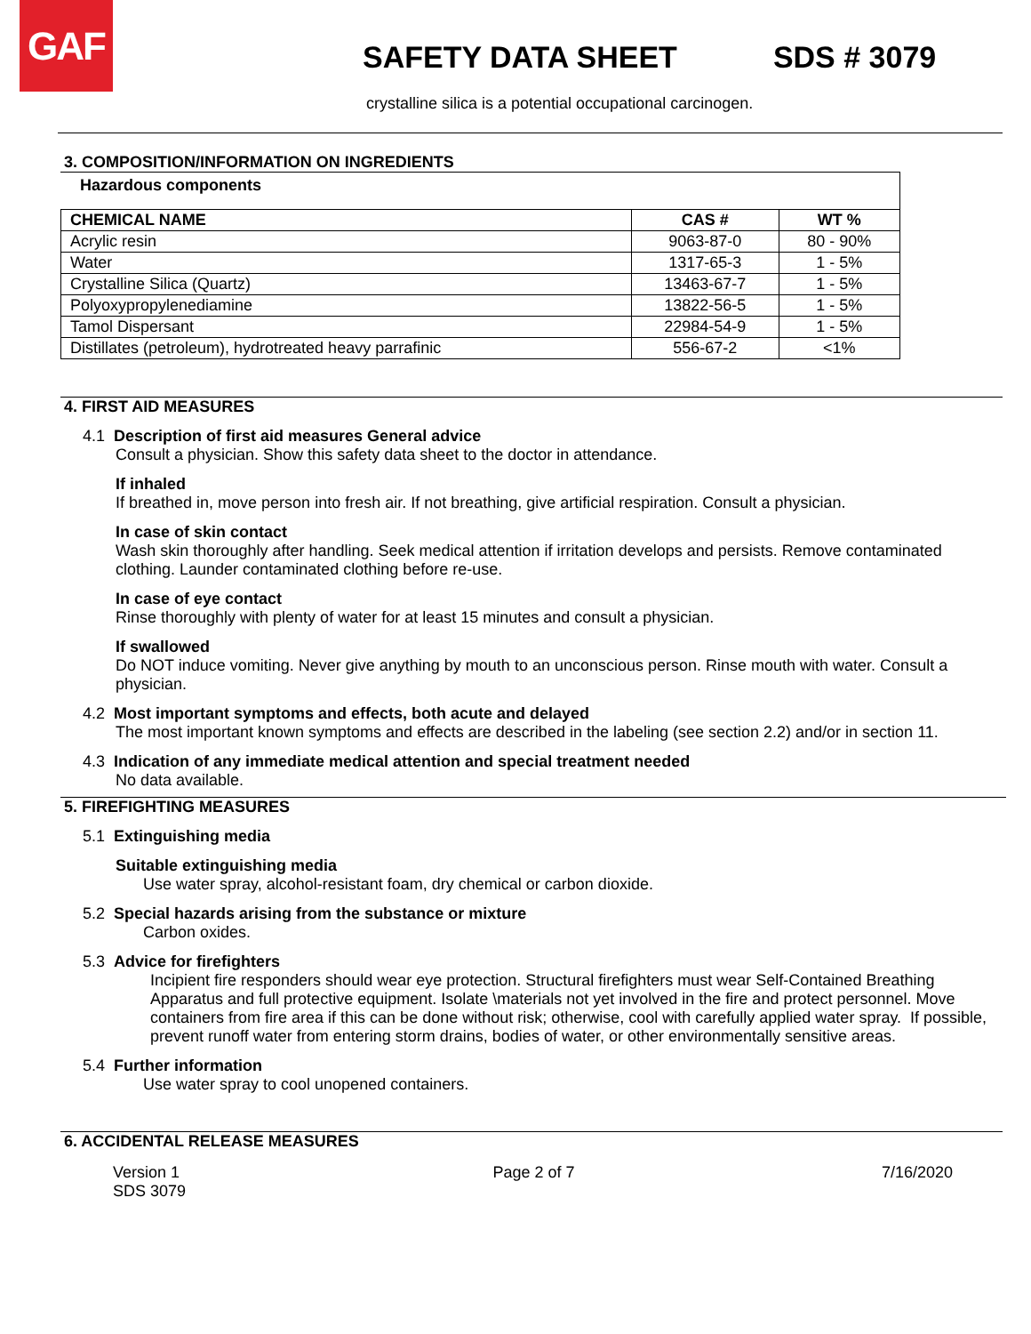GAF
SAFETY DATA SHEET SDS # 3079
crystalline silica is a potential occupational carcinogen.
3. COMPOSITION/INFORMATION ON INGREDIENTS
Hazardous components
| CHEMICAL NAME | CAS # | WT % |
| --- | --- | --- |
| Acrylic resin | 9063-87-0 | 80 - 90% |
| Water | 1317-65-3 | 1 - 5% |
| Crystalline Silica (Quartz) | 13463-67-7 | 1 - 5% |
| Polyoxypropylenediamine | 13822-56-5 | 1 - 5% |
| Tamol Dispersant | 22984-54-9 | 1 - 5% |
| Distillates (petroleum), hydrotreated heavy parrafinic | 556-67-2 | <1% |
4. FIRST AID MEASURES
4.1 Description of first aid measures General advice
Consult a physician. Show this safety data sheet to the doctor in attendance.
If inhaled
If breathed in, move person into fresh air. If not breathing, give artificial respiration. Consult a physician.
In case of skin contact
Wash skin thoroughly after handling. Seek medical attention if irritation develops and persists. Remove contaminated clothing. Launder contaminated clothing before re-use.
In case of eye contact
Rinse thoroughly with plenty of water for at least 15 minutes and consult a physician.
If swallowed
Do NOT induce vomiting. Never give anything by mouth to an unconscious person. Rinse mouth with water. Consult a physician.
4.2 Most important symptoms and effects, both acute and delayed
The most important known symptoms and effects are described in the labeling (see section 2.2) and/or in section 11.
4.3 Indication of any immediate medical attention and special treatment needed
No data available.
5. FIREFIGHTING MEASURES
5.1 Extinguishing media
Suitable extinguishing media
Use water spray, alcohol-resistant foam, dry chemical or carbon dioxide.
5.2 Special hazards arising from the substance or mixture
Carbon oxides.
5.3 Advice for firefighters
Incipient fire responders should wear eye protection. Structural firefighters must wear Self-Contained Breathing Apparatus and full protective equipment. Isolate \materials not yet involved in the fire and protect personnel. Move containers from fire area if this can be done without risk; otherwise, cool with carefully applied water spray. If possible, prevent runoff water from entering storm drains, bodies of water, or other environmentally sensitive areas.
5.4 Further information
Use water spray to cool unopened containers.
6. ACCIDENTAL RELEASE MEASURES
Version 1
SDS 3079
Page 2 of 7 7/16/2020